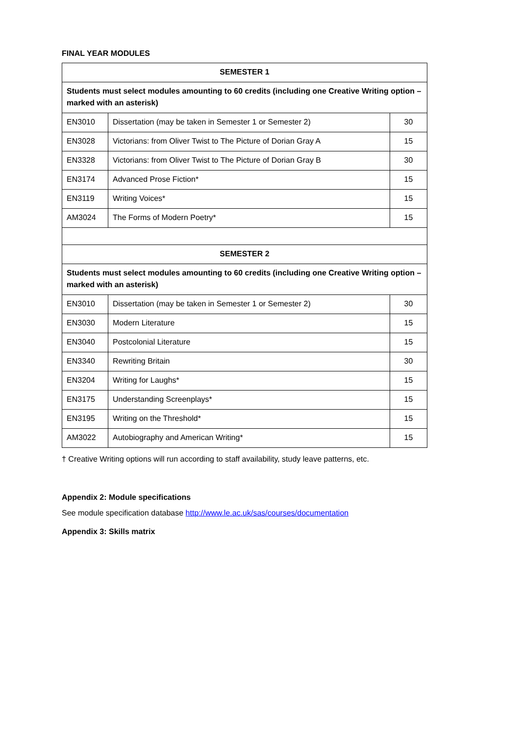FINAL YEAR MODULES
| SEMESTER 1 | | |
| --- | --- | --- |
| Students must select modules amounting to 60 credits (including one Creative Writing option – marked with an asterisk) | | |
| EN3010 | Dissertation (may be taken in Semester 1 or Semester 2) | 30 |
| EN3028 | Victorians: from Oliver Twist to The Picture of Dorian Gray A | 15 |
| EN3328 | Victorians: from Oliver Twist to The Picture of Dorian Gray B | 30 |
| EN3174 | Advanced Prose Fiction* | 15 |
| EN3119 | Writing Voices* | 15 |
| AM3024 | The Forms of Modern Poetry* | 15 |
| SEMESTER 2 | | |
| Students must select modules amounting to 60 credits (including one Creative Writing option – marked with an asterisk) | | |
| EN3010 | Dissertation (may be taken in Semester 1 or Semester 2) | 30 |
| EN3030 | Modern Literature | 15 |
| EN3040 | Postcolonial Literature | 15 |
| EN3340 | Rewriting Britain | 30 |
| EN3204 | Writing for Laughs* | 15 |
| EN3175 | Understanding Screenplays* | 15 |
| EN3195 | Writing on the Threshold* | 15 |
| AM3022 | Autobiography and American Writing* | 15 |
† Creative Writing options will run according to staff availability, study leave patterns, etc.
Appendix 2: Module specifications
See module specification database http://www.le.ac.uk/sas/courses/documentation
Appendix 3: Skills matrix